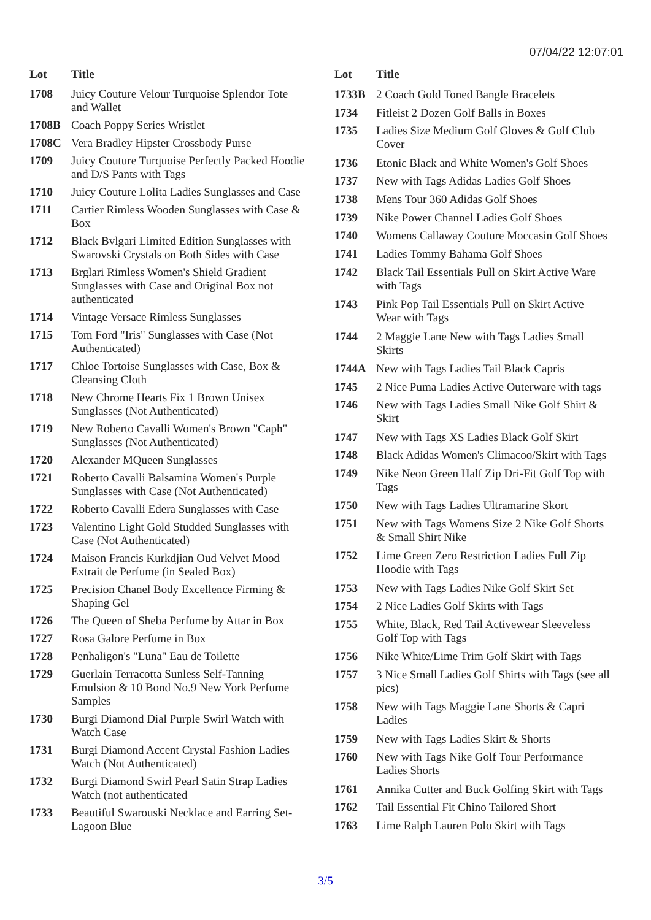07/04/22 12:07:01
| Lot | Title |
| --- | --- |
| 1708 | Juicy Couture Velour Turquoise Splendor Tote and Wallet |
| 1708B | Coach Poppy Series Wristlet |
| 1708C | Vera Bradley Hipster Crossbody Purse |
| 1709 | Juicy Couture Turquoise Perfectly Packed Hoodie and D/S Pants with Tags |
| 1710 | Juicy Couture Lolita Ladies Sunglasses and Case |
| 1711 | Cartier Rimless Wooden Sunglasses with Case & Box |
| 1712 | Black Bvlgari Limited Edition Sunglasses with Swarovski Crystals on Both Sides with Case |
| 1713 | Brglari Rimless Women's Shield Gradient Sunglasses with Case and Original Box not authenticated |
| 1714 | Vintage Versace Rimless Sunglasses |
| 1715 | Tom Ford "Iris" Sunglasses with Case (Not Authenticated) |
| 1717 | Chloe Tortoise Sunglasses with Case, Box & Cleansing Cloth |
| 1718 | New Chrome Hearts Fix 1 Brown Unisex Sunglasses (Not Authenticated) |
| 1719 | New Roberto Cavalli Women's Brown "Caph" Sunglasses (Not Authenticated) |
| 1720 | Alexander MQueen Sunglasses |
| 1721 | Roberto Cavalli Balsamina Women's Purple Sunglasses with Case (Not Authenticated) |
| 1722 | Roberto Cavalli Edera Sunglasses with Case |
| 1723 | Valentino Light Gold Studded Sunglasses with Case (Not Authenticated) |
| 1724 | Maison Francis Kurkdjian Oud Velvet Mood Extrait de Perfume (in Sealed Box) |
| 1725 | Precision Chanel Body Excellence Firming & Shaping Gel |
| 1726 | The Queen of Sheba Perfume by Attar in Box |
| 1727 | Rosa Galore Perfume in Box |
| 1728 | Penhaligon's "Luna" Eau de Toilette |
| 1729 | Guerlain Terracotta Sunless Self-Tanning Emulsion & 10 Bond No.9 New York Perfume Samples |
| 1730 | Burgi Diamond Dial Purple Swirl Watch with Watch Case |
| 1731 | Burgi Diamond Accent Crystal Fashion Ladies Watch (Not Authenticated) |
| 1732 | Burgi Diamond Swirl Pearl Satin Strap Ladies Watch (not authenticated |
| 1733 | Beautiful Swarouski Necklace and Earring Set-Lagoon Blue |
| Lot | Title |
| --- | --- |
| 1733B | 2 Coach Gold Toned Bangle Bracelets |
| 1734 | Fitleist 2 Dozen Golf Balls in Boxes |
| 1735 | Ladies Size Medium Golf Gloves & Golf Club Cover |
| 1736 | Etonic Black and White Women's Golf Shoes |
| 1737 | New with Tags Adidas Ladies Golf Shoes |
| 1738 | Mens Tour 360 Adidas Golf Shoes |
| 1739 | Nike Power Channel Ladies Golf Shoes |
| 1740 | Womens Callaway Couture Moccasin Golf Shoes |
| 1741 | Ladies Tommy Bahama Golf Shoes |
| 1742 | Black Tail Essentials Pull on Skirt Active Ware with Tags |
| 1743 | Pink Pop Tail Essentials Pull on Skirt Active Wear with Tags |
| 1744 | 2 Maggie Lane New with Tags Ladies Small Skirts |
| 1744A | New with Tags Ladies Tail Black Capris |
| 1745 | 2 Nice Puma Ladies Active Outerware with tags |
| 1746 | New with Tags Ladies Small Nike Golf Shirt & Skirt |
| 1747 | New with Tags XS Ladies Black Golf Skirt |
| 1748 | Black Adidas Women's Climacoo/Skirt with Tags |
| 1749 | Nike Neon Green Half Zip Dri-Fit Golf Top with Tags |
| 1750 | New with Tags Ladies Ultramarine Skort |
| 1751 | New with Tags Womens Size 2 Nike Golf Shorts & Small Shirt Nike |
| 1752 | Lime Green Zero Restriction Ladies Full Zip Hoodie with Tags |
| 1753 | New with Tags Ladies Nike Golf Skirt Set |
| 1754 | 2 Nice Ladies Golf Skirts with Tags |
| 1755 | White, Black, Red Tail Activewear Sleeveless Golf Top with Tags |
| 1756 | Nike White/Lime Trim Golf Skirt with Tags |
| 1757 | 3 Nice Small Ladies Golf Shirts with Tags (see all pics) |
| 1758 | New with Tags Maggie Lane Shorts & Capri Ladies |
| 1759 | New with Tags Ladies Skirt & Shorts |
| 1760 | New with Tags Nike Golf Tour Performance Ladies Shorts |
| 1761 | Annika Cutter and Buck Golfing Skirt with Tags |
| 1762 | Tail Essential Fit Chino Tailored Short |
| 1763 | Lime Ralph Lauren Polo Skirt with Tags |
3/5